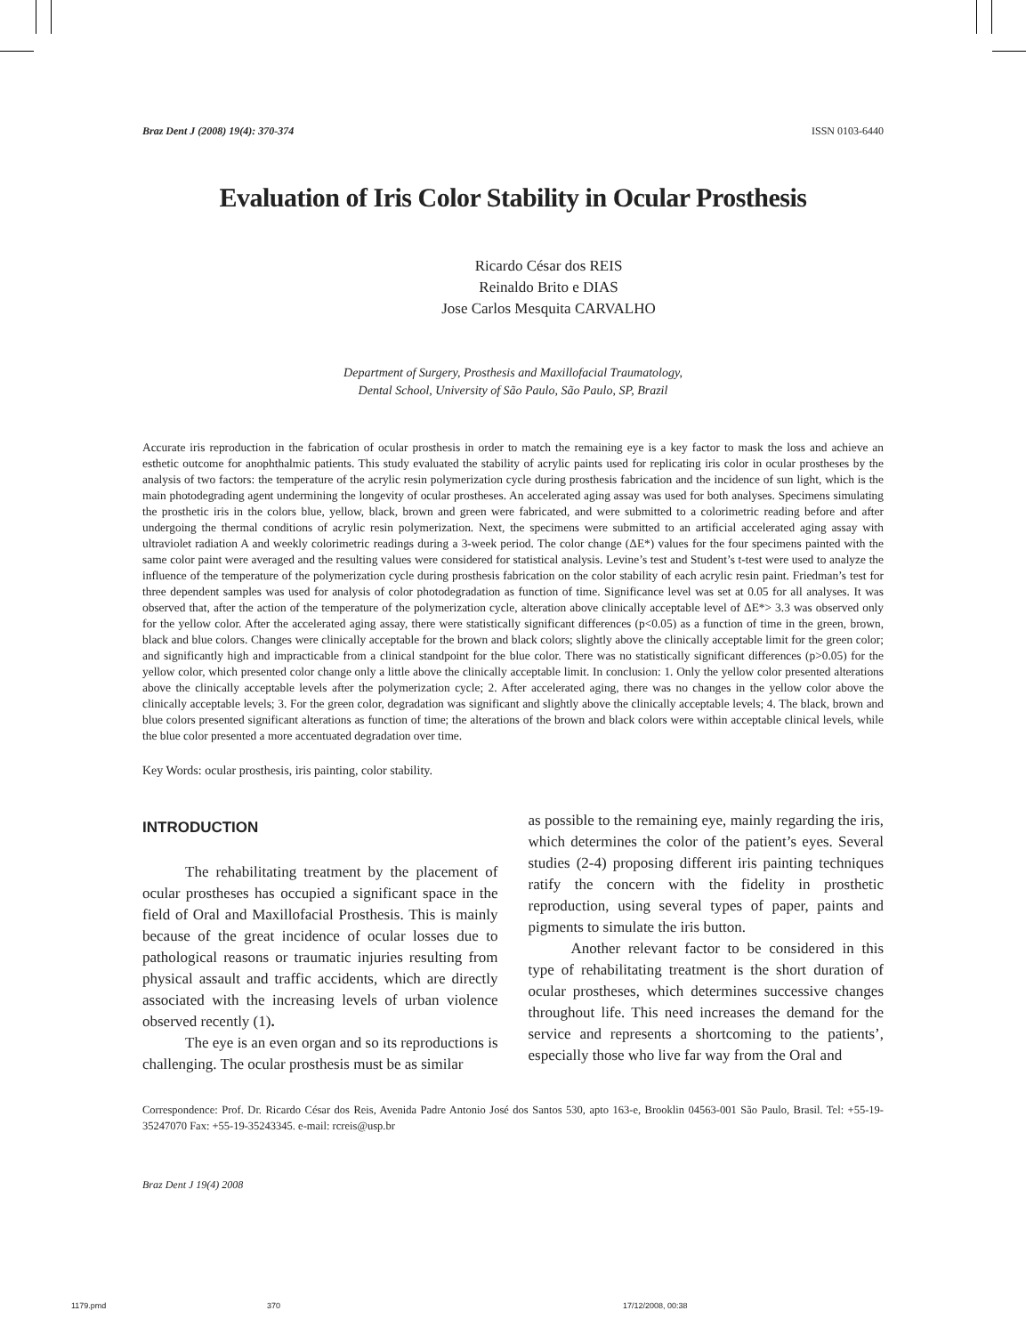Braz Dent J (2008) 19(4): 370-374 ISSN 0103-6440
Evaluation of Iris Color Stability in Ocular Prosthesis
Ricardo César dos REIS
Reinaldo Brito e DIAS
Jose Carlos Mesquita CARVALHO
Department of Surgery, Prosthesis and Maxillofacial Traumatology,
Dental School, University of São Paulo, São Paulo, SP, Brazil
Accurate iris reproduction in the fabrication of ocular prosthesis in order to match the remaining eye is a key factor to mask the loss and achieve an esthetic outcome for anophthalmic patients. This study evaluated the stability of acrylic paints used for replicating iris color in ocular prostheses by the analysis of two factors: the temperature of the acrylic resin polymerization cycle during prosthesis fabrication and the incidence of sun light, which is the main photodegrading agent undermining the longevity of ocular prostheses. An accelerated aging assay was used for both analyses. Specimens simulating the prosthetic iris in the colors blue, yellow, black, brown and green were fabricated, and were submitted to a colorimetric reading before and after undergoing the thermal conditions of acrylic resin polymerization. Next, the specimens were submitted to an artificial accelerated aging assay with ultraviolet radiation A and weekly colorimetric readings during a 3-week period. The color change (ΔE*) values for the four specimens painted with the same color paint were averaged and the resulting values were considered for statistical analysis. Levine’s test and Student’s t-test were used to analyze the influence of the temperature of the polymerization cycle during prosthesis fabrication on the color stability of each acrylic resin paint. Friedman’s test for three dependent samples was used for analysis of color photodegradation as function of time. Significance level was set at 0.05 for all analyses. It was observed that, after the action of the temperature of the polymerization cycle, alteration above clinically acceptable level of ΔE*> 3.3 was observed only for the yellow color. After the accelerated aging assay, there were statistically significant differences (p<0.05) as a function of time in the green, brown, black and blue colors. Changes were clinically acceptable for the brown and black colors; slightly above the clinically acceptable limit for the green color; and significantly high and impracticable from a clinical standpoint for the blue color. There was no statistically significant differences (p>0.05) for the yellow color, which presented color change only a little above the clinically acceptable limit. In conclusion: 1. Only the yellow color presented alterations above the clinically acceptable levels after the polymerization cycle; 2. After accelerated aging, there was no changes in the yellow color above the clinically acceptable levels; 3. For the green color, degradation was significant and slightly above the clinically acceptable levels; 4. The black, brown and blue colors presented significant alterations as function of time; the alterations of the brown and black colors were within acceptable clinical levels, while the blue color presented a more accentuated degradation over time.
Key Words: ocular prosthesis, iris painting, color stability.
INTRODUCTION
The rehabilitating treatment by the placement of ocular prostheses has occupied a significant space in the field of Oral and Maxillofacial Prosthesis. This is mainly because of the great incidence of ocular losses due to pathological reasons or traumatic injuries resulting from physical assault and traffic accidents, which are directly associated with the increasing levels of urban violence observed recently (1).
The eye is an even organ and so its reproductions is challenging. The ocular prosthesis must be as similar
as possible to the remaining eye, mainly regarding the iris, which determines the color of the patient’s eyes. Several studies (2-4) proposing different iris painting techniques ratify the concern with the fidelity in prosthetic reproduction, using several types of paper, paints and pigments to simulate the iris button.
Another relevant factor to be considered in this type of rehabilitating treatment is the short duration of ocular prostheses, which determines successive changes throughout life. This need increases the demand for the service and represents a shortcoming to the patients’, especially those who live far way from the Oral and
Correspondence: Prof. Dr. Ricardo César dos Reis, Avenida Padre Antonio José dos Santos 530, apto 163-e, Brooklin 04563-001 São Paulo, Brasil. Tel: +55-19-35247070 Fax: +55-19-35243345. e-mail: rcreis@usp.br
Braz Dent J 19(4) 2008
1179.pmd 370 17/12/2008, 00:38